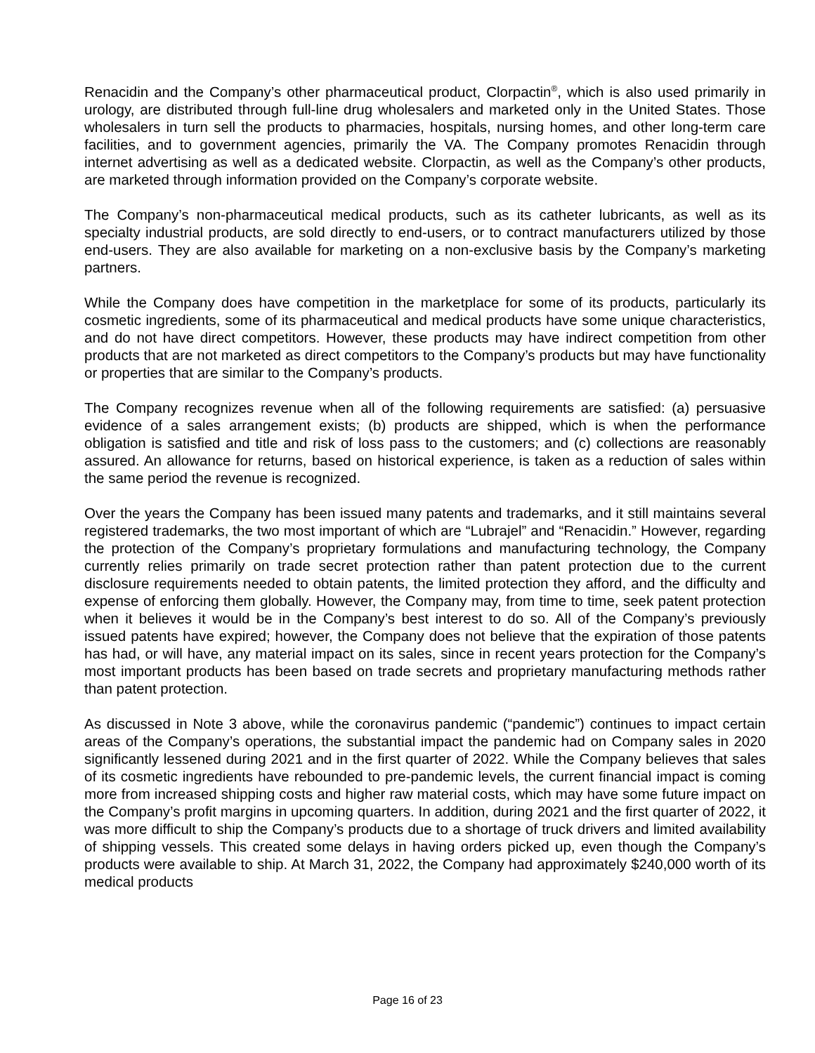Renacidin and the Company’s other pharmaceutical product, Clorpactin<sup>®</sup>, which is also used primarily in urology, are distributed through full-line drug wholesalers and marketed only in the United States. Those wholesalers in turn sell the products to pharmacies, hospitals, nursing homes, and other long-term care facilities, and to government agencies, primarily the VA. The Company promotes Renacidin through internet advertising as well as a dedicated website. Clorpactin, as well as the Company’s other products, are marketed through information provided on the Company’s corporate website.
The Company’s non-pharmaceutical medical products, such as its catheter lubricants, as well as its specialty industrial products, are sold directly to end-users, or to contract manufacturers utilized by those end-users. They are also available for marketing on a non-exclusive basis by the Company’s marketing partners.
While the Company does have competition in the marketplace for some of its products, particularly its cosmetic ingredients, some of its pharmaceutical and medical products have some unique characteristics, and do not have direct competitors. However, these products may have indirect competition from other products that are not marketed as direct competitors to the Company’s products but may have functionality or properties that are similar to the Company’s products.
The Company recognizes revenue when all of the following requirements are satisfied: (a) persuasive evidence of a sales arrangement exists; (b) products are shipped, which is when the performance obligation is satisfied and title and risk of loss pass to the customers; and (c) collections are reasonably assured. An allowance for returns, based on historical experience, is taken as a reduction of sales within the same period the revenue is recognized.
Over the years the Company has been issued many patents and trademarks, and it still maintains several registered trademarks, the two most important of which are “Lubrajel” and “Renacidin.” However, regarding the protection of the Company’s proprietary formulations and manufacturing technology, the Company currently relies primarily on trade secret protection rather than patent protection due to the current disclosure requirements needed to obtain patents, the limited protection they afford, and the difficulty and expense of enforcing them globally. However, the Company may, from time to time, seek patent protection when it believes it would be in the Company’s best interest to do so. All of the Company’s previously issued patents have expired; however, the Company does not believe that the expiration of those patents has had, or will have, any material impact on its sales, since in recent years protection for the Company’s most important products has been based on trade secrets and proprietary manufacturing methods rather than patent protection.
As discussed in Note 3 above, while the coronavirus pandemic (“pandemic”) continues to impact certain areas of the Company’s operations, the substantial impact the pandemic had on Company sales in 2020 significantly lessened during 2021 and in the first quarter of 2022. While the Company believes that sales of its cosmetic ingredients have rebounded to pre-pandemic levels, the current financial impact is coming more from increased shipping costs and higher raw material costs, which may have some future impact on the Company’s profit margins in upcoming quarters. In addition, during 2021 and the first quarter of 2022, it was more difficult to ship the Company’s products due to a shortage of truck drivers and limited availability of shipping vessels. This created some delays in having orders picked up, even though the Company’s products were available to ship. At March 31, 2022, the Company had approximately $240,000 worth of its medical products
Page 16 of 23